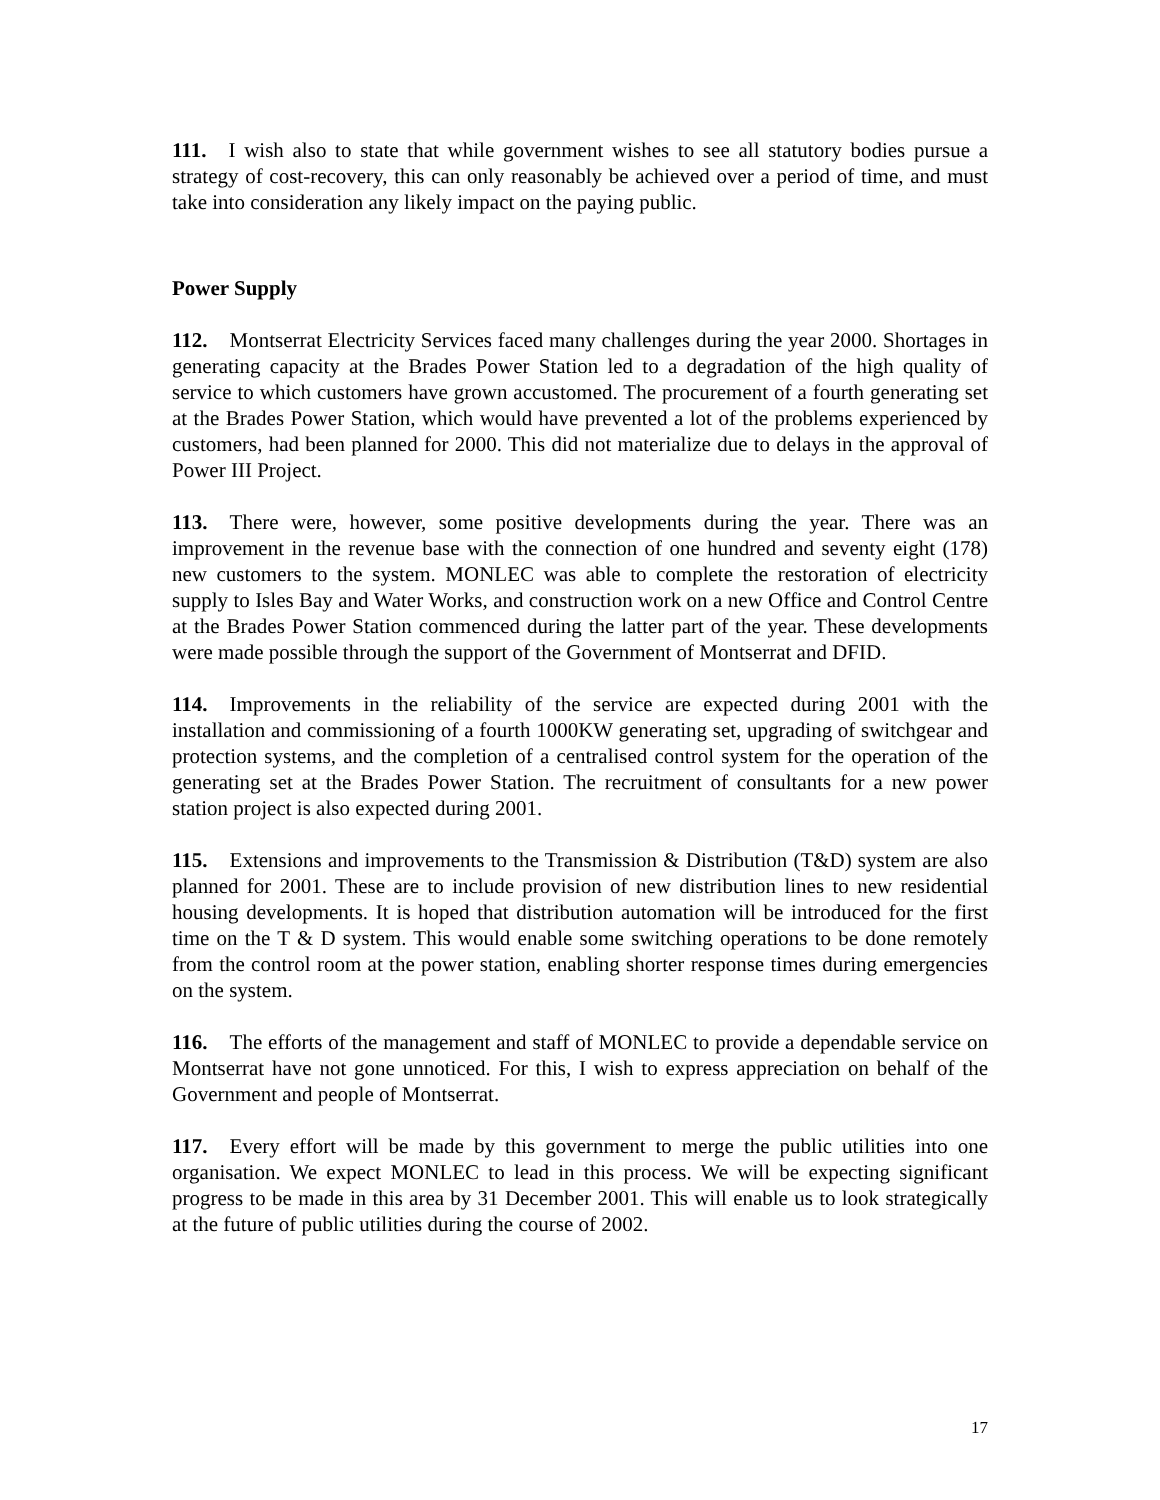111. I wish also to state that while government wishes to see all statutory bodies pursue a strategy of cost-recovery, this can only reasonably be achieved over a period of time, and must take into consideration any likely impact on the paying public.
Power Supply
112. Montserrat Electricity Services faced many challenges during the year 2000. Shortages in generating capacity at the Brades Power Station led to a degradation of the high quality of service to which customers have grown accustomed. The procurement of a fourth generating set at the Brades Power Station, which would have prevented a lot of the problems experienced by customers, had been planned for 2000. This did not materialize due to delays in the approval of Power III Project.
113. There were, however, some positive developments during the year. There was an improvement in the revenue base with the connection of one hundred and seventy eight (178) new customers to the system. MONLEC was able to complete the restoration of electricity supply to Isles Bay and Water Works, and construction work on a new Office and Control Centre at the Brades Power Station commenced during the latter part of the year. These developments were made possible through the support of the Government of Montserrat and DFID.
114. Improvements in the reliability of the service are expected during 2001 with the installation and commissioning of a fourth 1000KW generating set, upgrading of switchgear and protection systems, and the completion of a centralised control system for the operation of the generating set at the Brades Power Station. The recruitment of consultants for a new power station project is also expected during 2001.
115. Extensions and improvements to the Transmission & Distribution (T&D) system are also planned for 2001. These are to include provision of new distribution lines to new residential housing developments. It is hoped that distribution automation will be introduced for the first time on the T & D system. This would enable some switching operations to be done remotely from the control room at the power station, enabling shorter response times during emergencies on the system.
116. The efforts of the management and staff of MONLEC to provide a dependable service on Montserrat have not gone unnoticed. For this, I wish to express appreciation on behalf of the Government and people of Montserrat.
117. Every effort will be made by this government to merge the public utilities into one organisation. We expect MONLEC to lead in this process. We will be expecting significant progress to be made in this area by 31 December 2001. This will enable us to look strategically at the future of public utilities during the course of 2002.
17